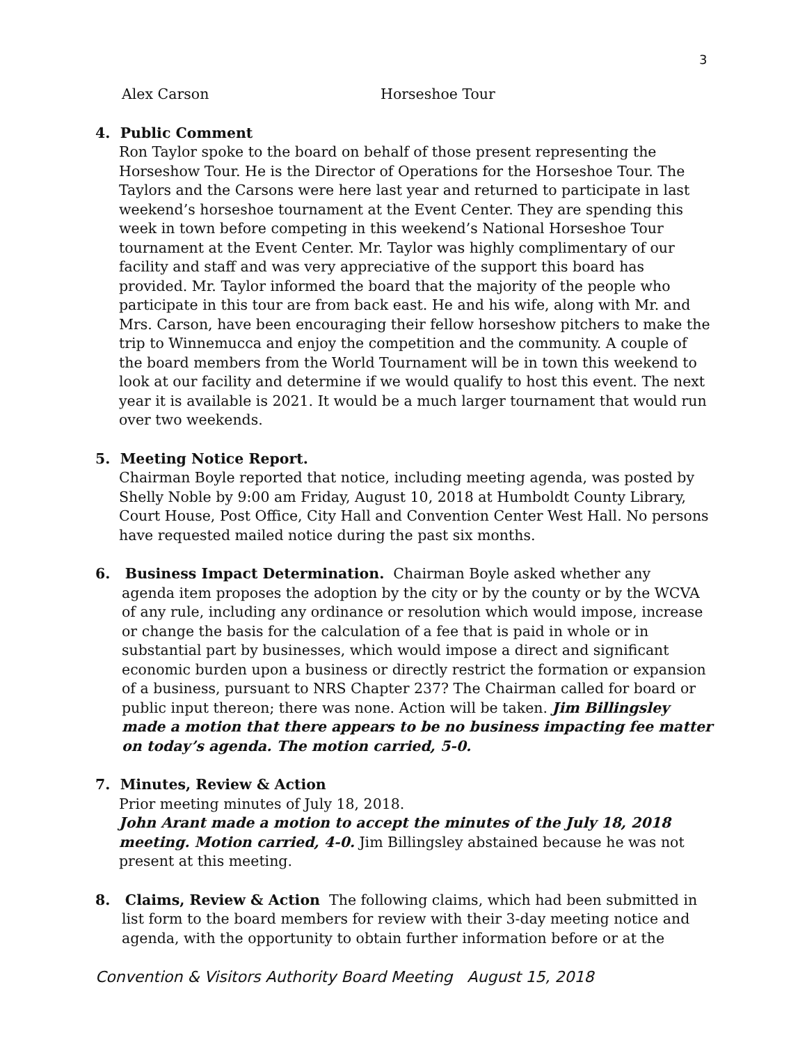3
Alex Carson Horseshoe Tour
4. Public Comment
Ron Taylor spoke to the board on behalf of those present representing the Horseshow Tour. He is the Director of Operations for the Horseshoe Tour. The Taylors and the Carsons were here last year and returned to participate in last weekend’s horseshoe tournament at the Event Center. They are spending this week in town before competing in this weekend’s National Horseshoe Tour tournament at the Event Center. Mr. Taylor was highly complimentary of our facility and staff and was very appreciative of the support this board has provided. Mr. Taylor informed the board that the majority of the people who participate in this tour are from back east. He and his wife, along with Mr. and Mrs. Carson, have been encouraging their fellow horseshow pitchers to make the trip to Winnemucca and enjoy the competition and the community. A couple of the board members from the World Tournament will be in town this weekend to look at our facility and determine if we would qualify to host this event. The next year it is available is 2021. It would be a much larger tournament that would run over two weekends.
5. Meeting Notice Report.
Chairman Boyle reported that notice, including meeting agenda, was posted by Shelly Noble by 9:00 am Friday, August 10, 2018 at Humboldt County Library, Court House, Post Office, City Hall and Convention Center West Hall. No persons have requested mailed notice during the past six months.
6. Business Impact Determination. Chairman Boyle asked whether any
agenda item proposes the adoption by the city or by the county or by the WCVA of any rule, including any ordinance or resolution which would impose, increase or change the basis for the calculation of a fee that is paid in whole or in substantial part by businesses, which would impose a direct and significant economic burden upon a business or directly restrict the formation or expansion of a business, pursuant to NRS Chapter 237? The Chairman called for board or public input thereon; there was none. Action will be taken. Jim Billingsley made a motion that there appears to be no business impacting fee matter on today’s agenda. The motion carried, 5-0.
7. Minutes, Review & Action
Prior meeting minutes of July 18, 2018.
John Arant made a motion to accept the minutes of the July 18, 2018 meeting. Motion carried, 4-0. Jim Billingsley abstained because he was not present at this meeting.
8. Claims, Review & Action The following claims, which had been submitted in
list form to the board members for review with their 3-day meeting notice and agenda, with the opportunity to obtain further information before or at the
Convention & Visitors Authority Board Meeting August 15, 2018